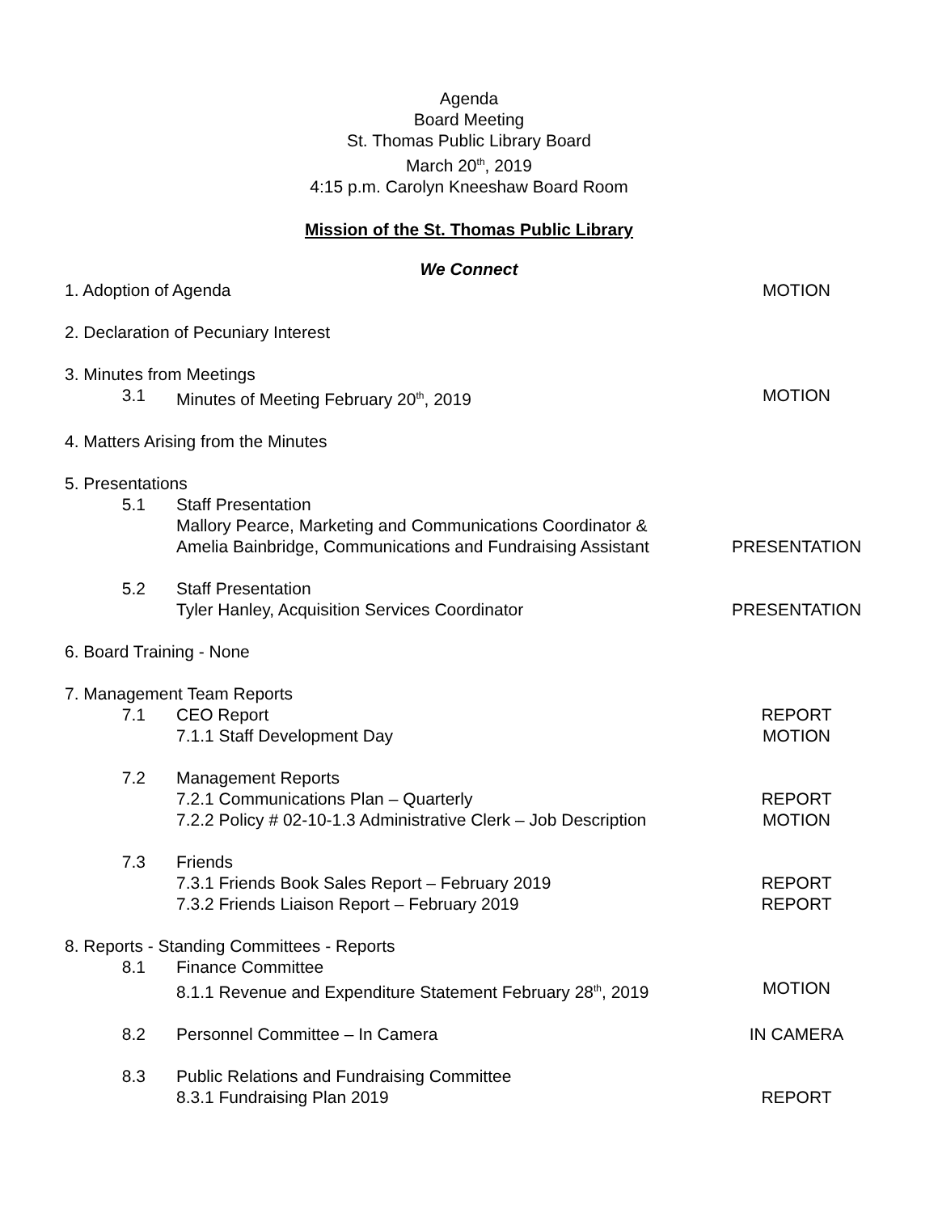Agenda
Board Meeting
St. Thomas Public Library Board
March 20<sup>th</sup>, 2019
4:15 p.m. Carolyn Kneeshaw Board Room
Mission of the St. Thomas Public Library
We Connect
| 1. Adoption of Agenda | | MOTION |
| 2. Declaration of Pecuniary Interest | | |
| 3. Minutes from Meetings | | |
| 3.1 | Minutes of Meeting February 20<sup>th</sup>, 2019 | MOTION |
| 4. Matters Arising from the Minutes | | |
| 5. Presentations | | |
| 5.1 | Staff Presentation Mallory Pearce, Marketing and Communications Coordinator & Amelia Bainbridge, Communications and Fundraising Assistant | PRESENTATION |
| 5.2 | Staff Presentation Tyler Hanley, Acquisition Services Coordinator | PRESENTATION |
| 6. Board Training - None | | |
| 7. Management Team Reports | | |
| 7.1 | CEO Report 7.1.1 Staff Development Day | REPORT MOTION |
| 7.2 | Management Reports 7.2.1 Communications Plan – Quarterly 7.2.2 Policy # 02-10-1.3 Administrative Clerk – Job Description | REPORT MOTION |
| 7.3 | Friends 7.3.1 Friends Book Sales Report – February 2019 7.3.2 Friends Liaison Report – February 2019 | REPORT REPORT |
| 8. Reports - Standing Committees - Reports | | |
| 8.1 | Finance Committee 8.1.1 Revenue and Expenditure Statement February 28<sup>th</sup>, 2019 | MOTION |
| 8.2 | Personnel Committee – In Camera | IN CAMERA |
| 8.3 | Public Relations and Fundraising Committee 8.3.1 Fundraising Plan 2019 | REPORT |